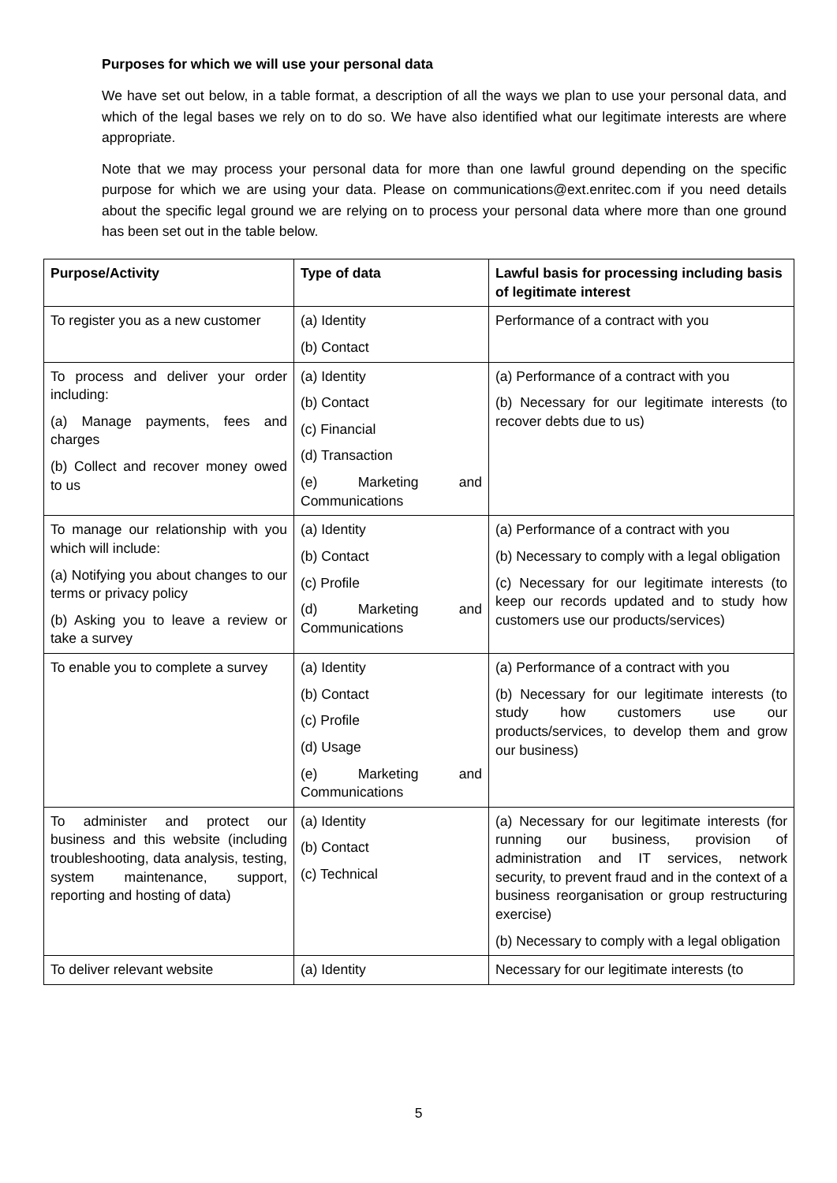Purposes for which we will use your personal data
We have set out below, in a table format, a description of all the ways we plan to use your personal data, and which of the legal bases we rely on to do so. We have also identified what our legitimate interests are where appropriate.
Note that we may process your personal data for more than one lawful ground depending on the specific purpose for which we are using your data. Please on communications@ext.enritec.com if you need details about the specific legal ground we are relying on to process your personal data where more than one ground has been set out in the table below.
| Purpose/Activity | Type of data | Lawful basis for processing including basis of legitimate interest |
| --- | --- | --- |
| To register you as a new customer | (a) Identity (b) Contact | Performance of a contract with you |
| To process and deliver your order including: (a) Manage payments, fees and charges (b) Collect and recover money owed to us | (a) Identity (b) Contact (c) Financial (d) Transaction (e) Marketing and Communications | (a) Performance of a contract with you (b) Necessary for our legitimate interests (to recover debts due to us) |
| To manage our relationship with you which will include: (a) Notifying you about changes to our terms or privacy policy (b) Asking you to leave a review or take a survey | (a) Identity (b) Contact (c) Profile (d) Marketing and Communications | (a) Performance of a contract with you (b) Necessary to comply with a legal obligation (c) Necessary for our legitimate interests (to keep our records updated and to study how customers use our products/services) |
| To enable you to complete a survey | (a) Identity (b) Contact (c) Profile (d) Usage (e) Marketing and Communications | (a) Performance of a contract with you (b) Necessary for our legitimate interests (to study how customers use our products/services, to develop them and grow our business) |
| To administer and protect our business and this website (including troubleshooting, data analysis, testing, system maintenance, support, reporting and hosting of data) | (a) Identity (b) Contact (c) Technical | (a) Necessary for our legitimate interests (for running our business, provision of administration and IT services, network security, to prevent fraud and in the context of a business reorganisation or group restructuring exercise) (b) Necessary to comply with a legal obligation |
| To deliver relevant website | (a) Identity | Necessary for our legitimate interests (to |
5